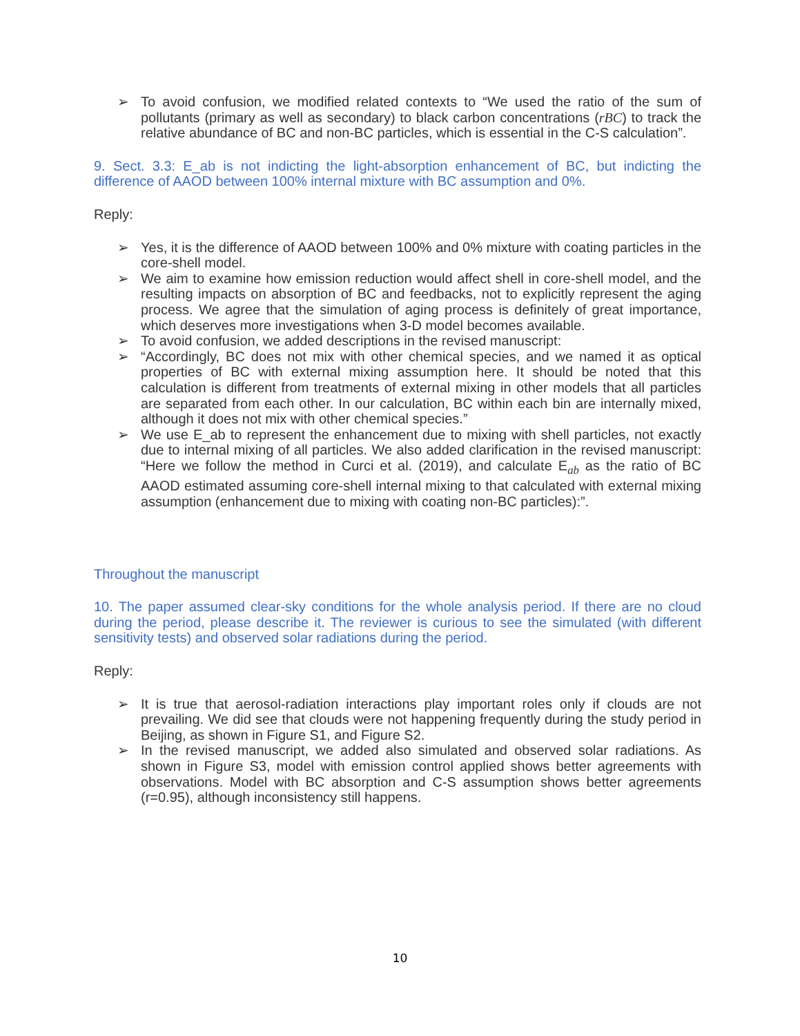➢ To avoid confusion, we modified related contexts to “We used the ratio of the sum of pollutants (primary as well as secondary) to black carbon concentrations (rBC) to track the relative abundance of BC and non-BC particles, which is essential in the C-S calculation”.
9. Sect. 3.3: E_ab is not indicting the light-absorption enhancement of BC, but indicting the difference of AAOD between 100% internal mixture with BC assumption and 0%.
Reply:
➢ Yes, it is the difference of AAOD between 100% and 0% mixture with coating particles in the core-shell model.
➢ We aim to examine how emission reduction would affect shell in core-shell model, and the resulting impacts on absorption of BC and feedbacks, not to explicitly represent the aging process. We agree that the simulation of aging process is definitely of great importance, which deserves more investigations when 3-D model becomes available.
➢ To avoid confusion, we added descriptions in the revised manuscript:
➢ “Accordingly, BC does not mix with other chemical species, and we named it as optical properties of BC with external mixing assumption here. It should be noted that this calculation is different from treatments of external mixing in other models that all particles are separated from each other. In our calculation, BC within each bin are internally mixed, although it does not mix with other chemical species.”
➢ We use E_ab to represent the enhancement due to mixing with shell particles, not exactly due to internal mixing of all particles. We also added clarification in the revised manuscript: “Here we follow the method in Curci et al. (2019), and calculate E<sub>ab</sub> as the ratio of BC AAOD estimated assuming core-shell internal mixing to that calculated with external mixing assumption (enhancement due to mixing with coating non-BC particles):”.
Throughout the manuscript
10. The paper assumed clear-sky conditions for the whole analysis period. If there are no cloud during the period, please describe it. The reviewer is curious to see the simulated (with different sensitivity tests) and observed solar radiations during the period.
Reply:
➢ It is true that aerosol-radiation interactions play important roles only if clouds are not prevailing. We did see that clouds were not happening frequently during the study period in Beijing, as shown in Figure S1, and Figure S2.
➢ In the revised manuscript, we added also simulated and observed solar radiations. As shown in Figure S3, model with emission control applied shows better agreements with observations. Model with BC absorption and C-S assumption shows better agreements (r=0.95), although inconsistency still happens.
10